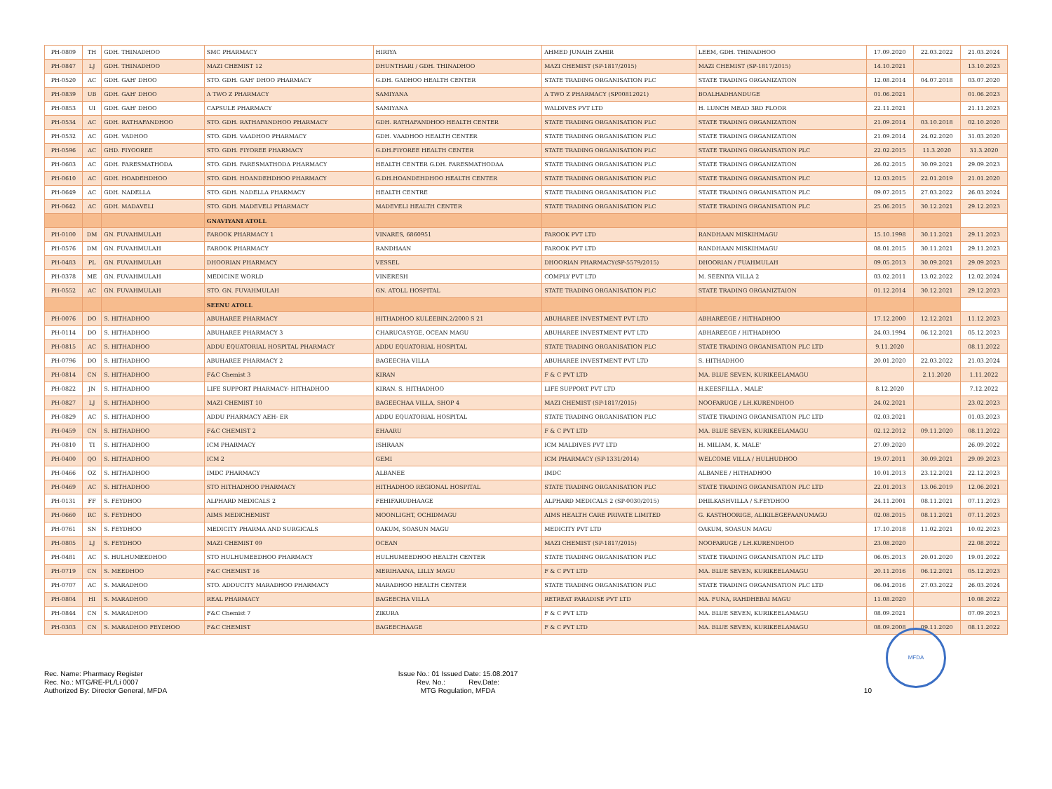| PH-0809 | TH | GDH. THINADHOO | SMC PHARMACY | HIRIYA | AHMED JUNAIH ZAHIR | LEEM, GDH. THINADHOO | 17.09.2020 | 22.03.2022 | 21.03.2024 |
| PH-0847 | LJ | GDH. THINADHOO | MAZI CHEMIST 12 | DHUNTHARI / GDH. THINADHOO | MAZI CHEMIST (SP-1817/2015) | MAZI CHEMIST (SP-1817/2015) | 14.10.2021 | | 13.10.2023 |
| PH-0520 | AC | GDH. GAH' DHOO | STO. GDH. GAH' DHOO PHARMACY | G.DH. GADHOO HEALTH CENTER | STATE TRADING ORGANISATION PLC | STATE TRADING ORGANIZATION | 12.08.2014 | 04.07.2018 | 03.07.2020 |
| PH-0839 | UB | GDH. GAH' DHOO | A TWO Z PHARMACY | SAMIYANA | A TWO Z PHARMACY (SP00812021) | BOALHADHANDUGE | 01.06.2021 | | 01.06.2023 |
| PH-0853 | UI | GDH. GAH' DHOO | CAPSULE PHARMACY | SAMIYANA | WALDIVES PVT LTD | H. LUNCH MEAD 3RD FLOOR | 22.11.2021 | | 21.11.2023 |
| PH-0534 | AC | GDH. RATHAFANDHOO | STO. GDH. RATHAFANDHOO PHARMACY | GDH. RATHAFANDHOO HEALTH CENTER | STATE TRADING ORGANISATION PLC | STATE TRADING ORGANIZATION | 21.09.2014 | 03.10.2018 | 02.10.2020 |
| PH-0532 | AC | GDH. VADHOO | STO. GDH. VAADHOO PHARMACY | GDH. VAADHOO HEALTH CENTER | STATE TRADING ORGANISATION PLC | STATE TRADING ORGANIZATION | 21.09.2014 | 24.02.2020 | 31.03.2020 |
| PH-0596 | AC | GHD. FIYOOREE | STO. GDH. FIYOREE PHARMACY | G.DH.FIYOREE HEALTH CENTER | STATE TRADING ORGANISATION PLC | STATE TRADING ORGANISATION PLC | 22.02.2015 | 11.3.2020 | 31.3.2020 |
| PH-0603 | AC | GDH. FARESMATHODA | STO. GDH. FARESMATHODA PHARMACY | HEALTH CENTER G.DH. FARESMATHODAA | STATE TRADING ORGANISATION PLC | STATE TRADING ORGANIZATION | 26.02.2015 | 30.09.2021 | 29.09.2023 |
| PH-0610 | AC | GDH. HOADEHDHOO | STO. GDH. HOANDEHDHOO PHARMACY | G.DH.HOANDEHDHOO HEALTH CENTER | STATE TRADING ORGANISATION PLC | STATE TRADING ORGANISATION PLC | 12.03.2015 | 22.01.2019 | 21.01.2020 |
| PH-0649 | AC | GDH. NADELLA | STO. GDH. NADELLA PHARMACY | HEALTH CENTRE | STATE TRADING ORGANISATION PLC | STATE TRADING ORGANISATION PLC | 09.07.2015 | 27.03.2022 | 26.03.2024 |
| PH-0642 | AC | GDH. MADAVELI | STO. GDH. MADEVELI PHARMACY | MADEVELI HEALTH CENTER | STATE TRADING ORGANISATION PLC | STATE TRADING ORGANISATION PLC | 25.06.2015 | 30.12.2021 | 29.12.2023 |
| | | | GNAVIYANI ATOLL | | | | | | |
| PH-0100 | DM | GN. FUVAHMULAH | FAROOK PHARMACY 1 | VINARES, 6860951 | FAROOK PVT LTD | RANDHAAN MISKIHMAGU | 15.10.1998 | 30.11.2021 | 29.11.2023 |
| PH-0576 | DM | GN. FUVAHMULAH | FAROOK PHARMACY | RANDHAAN | FAROOK PVT LTD | RANDHAAN MISKIHMAGU | 08.01.2015 | 30.11.2021 | 29.11.2023 |
| PH-0483 | PL | GN. FUVAHMULAH | DHOORIAN PHARMACY | VESSEL | DHOORIAN PHARMACY(SP-5579/2015) | DHOORIAN / FUAHMULAH | 09.05.2013 | 30.09.2021 | 29.09.2023 |
| PH-0378 | ME | GN. FUVAHMULAH | MEDICINE WORLD | VINERESH | COMPLY PVT LTD | M. SEENIYA VILLA 2 | 03.02.2011 | 13.02.2022 | 12.02.2024 |
| PH-0552 | AC | GN. FUVAHMULAH | STO. GN. FUVAHMULAH | GN. ATOLL HOSPITAL | STATE TRADING ORGANISATION PLC | STATE TRADING ORGANIZTAION | 01.12.2014 | 30.12.2021 | 29.12.2023 |
| | | | SEENU ATOLL | | | | | | |
| PH-0076 | DO | S. HITHADHOO | ABUHAREE PHARMACY | HITHADHOO KULEEBIN,2/2000 S 21 | ABUHAREE INVESTMENT PVT LTD | ABHAREEGE / HITHADHOO | 17.12.2000 | 12.12.2021 | 11.12.2023 |
| PH-0114 | DO | S. HITHADHOO | ABUHAREE PHARMACY 3 | CHARUCASYGE, OCEAN MAGU | ABUHAREE INVESTMENT PVT LTD | ABHAREEGE / HITHADHOO | 24.03.1994 | 06.12.2021 | 05.12.2023 |
| PH-0815 | AC | S. HITHADHOO | ADDU EQUATORIAL HOSPITAL PHARMACY | ADDU EQUATORIAL HOSPITAL | STATE TRADING ORGANISATION PLC | STATE TRADING ORGANISATION PLC LTD | 9.11.2020 | | 08.11.2022 |
| PH-0796 | DO | S. HITHADHOO | ABUHAREE PHARMACY 2 | BAGEECHA VILLA | ABUHAREE INVESTMENT PVT LTD | S. HITHADHOO | 20.01.2020 | 22.03.2022 | 21.03.2024 |
| PH-0814 | CN | S. HITHADHOO | F&C Chemist 3 | KIRAN | F & C PVT LTD | MA. BLUE SEVEN, KURIKEELAMAGU | | 2.11.2020 | 1.11.2022 |
| PH-0822 | JN | S. HITHADHOO | LIFE SUPPORT PHARMACY- HITHADHOO | KIRAN. S. HITHADHOO | LIFE SUPPORT PVT LTD | H.KEESFILLA , MALE' | 8.12.2020 | | 7.12.2022 |
| PH-0827 | LJ | S. HITHADHOO | MAZI CHEMIST 10 | BAGEECHAA VILLA, SHOP 4 | MAZI CHEMIST (SP-1817/2015) | NOOFARUGE / LH.KURENDHOO | 24.02.2021 | | 23.02.2023 |
| PH-0829 | AC | S. HITHADHOO | ADDU PHARMACY AEH- ER | ADDU EQUATORIAL HOSPITAL | STATE TRADING ORGANISATION PLC | STATE TRADING ORGANISATION PLC LTD | 02.03.2021 | | 01.03.2023 |
| PH-0459 | CN | S. HITHADHOO | F&C CHEMIST 2 | EHAARU | F & C PVT LTD | MA. BLUE SEVEN, KURIKEELAMAGU | 02.12.2012 | 09.11.2020 | 08.11.2022 |
| PH-0810 | TI | S. HITHADHOO | ICM PHARMACY | ISHRAAN | ICM MALDIVES PVT LTD | H. MILIAM, K. MALE' | 27.09.2020 | | 26.09.2022 |
| PH-0400 | QO | S. HITHADHOO | ICM 2 | GEMI | ICM PHARMACY (SP-1331/2014) | WELCOME VILLA / HULHUDHOO | 19.07.2011 | 30.09.2021 | 29.09.2023 |
| PH-0466 | OZ | S. HITHADHOO | IMDC PHARMACY | ALBANEE | IMDC | ALBANEE / HITHADHOO | 10.01.2013 | 23.12.2021 | 22.12.2023 |
| PH-0469 | AC | S. HITHADHOO | STO HITHADHOO PHARMACY | HITHADHOO REGIONAL HOSPITAL | STATE TRADING ORGANISATION PLC | STATE TRADING ORGANISATION PLC LTD | 22.01.2013 | 13.06.2019 | 12.06.2021 |
| PH-0131 | FF | S. FEYDHOO | ALPHARD MEDICALS 2 | FEHIFARUDHAAGE | ALPHARD MEDICALS 2 (SP-0030/2015) | DHILKASHVILLA / S.FEYDHOO | 24.11.2001 | 08.11.2021 | 07.11.2023 |
| PH-0660 | RC | S. FEYDHOO | AIMS MEDICHEMIST | MOONLIGHT, OCHIDMAGU | AIMS HEALTH CARE PRIVATE LIMITED | G. KASTHOORIGE, ALIKILEGEFAANUMAGU | 02.08.2015 | 08.11.2021 | 07.11.2023 |
| PH-0761 | SN | S. FEYDHOO | MEDICITY PHARMA AND SURGICALS | OAKUM, SOASUN MAGU | MEDICITY PVT LTD | OAKUM, SOASUN MAGU | 17.10.2018 | 11.02.2021 | 10.02.2023 |
| PH-0805 | LJ | S. FEYDHOO | MAZI CHEMIST 09 | OCEAN | MAZI CHEMIST (SP-1817/2015) | NOOFARUGE / LH.KURENDHOO | 23.08.2020 | | 22.08.2022 |
| PH-0481 | AC | S. HULHUMEEDHOO | STO HULHUMEEDHOO PHARMACY | HULHUMEEDHOO HEALTH CENTER | STATE TRADING ORGANISATION PLC | STATE TRADING ORGANISATION PLC LTD | 06.05.2013 | 20.01.2020 | 19.01.2022 |
| PH-0719 | CN | S. MEEDHOO | F&C CHEMIST 16 | MERIHAANA, LILLY MAGU | F & C PVT LTD | MA. BLUE SEVEN, KURIKEELAMAGU | 20.11.2016 | 06.12.2021 | 05.12.2023 |
| PH-0707 | AC | S. MARADHOO | STO. ADDUCITY MARADHOO PHARMACY | MARADHOO HEALTH CENTER | STATE TRADING ORGANISATION PLC | STATE TRADING ORGANISATION PLC LTD | 06.04.2016 | 27.03.2022 | 26.03.2024 |
| PH-0804 | HI | S. MARADHOO | REAL PHARMACY | BAGEECHA VILLA | RETREAT PARADISE PVT LTD | MA. FUNA, RAHDHEBAI MAGU | 11.08.2020 | | 10.08.2022 |
| PH-0844 | CN | S. MARADHOO | F&C Chemist 7 | ZIKURA | F & C PVT LTD | MA. BLUE SEVEN, KURIKEELAMAGU | 08.09.2021 | | 07.09.2023 |
| PH-0303 | CN | S. MARADHOO FEYDHOO | F&C CHEMIST | BAGEECHAAGE | F & C PVT LTD | MA. BLUE SEVEN, KURIKEELAMAGU | 08.09.2008 | 09.11.2020 | 08.11.2022 |
Rec. Name: Pharmacy Register
Rec. No.: MTG/RE-PL/Li 0007
Authorized By: Director General, MFDA
Issue No.: 01 Issued Date: 15.08.2017
Rev. No.: Rev.Date:
MTG Regulation, MFDA
10
MFDA